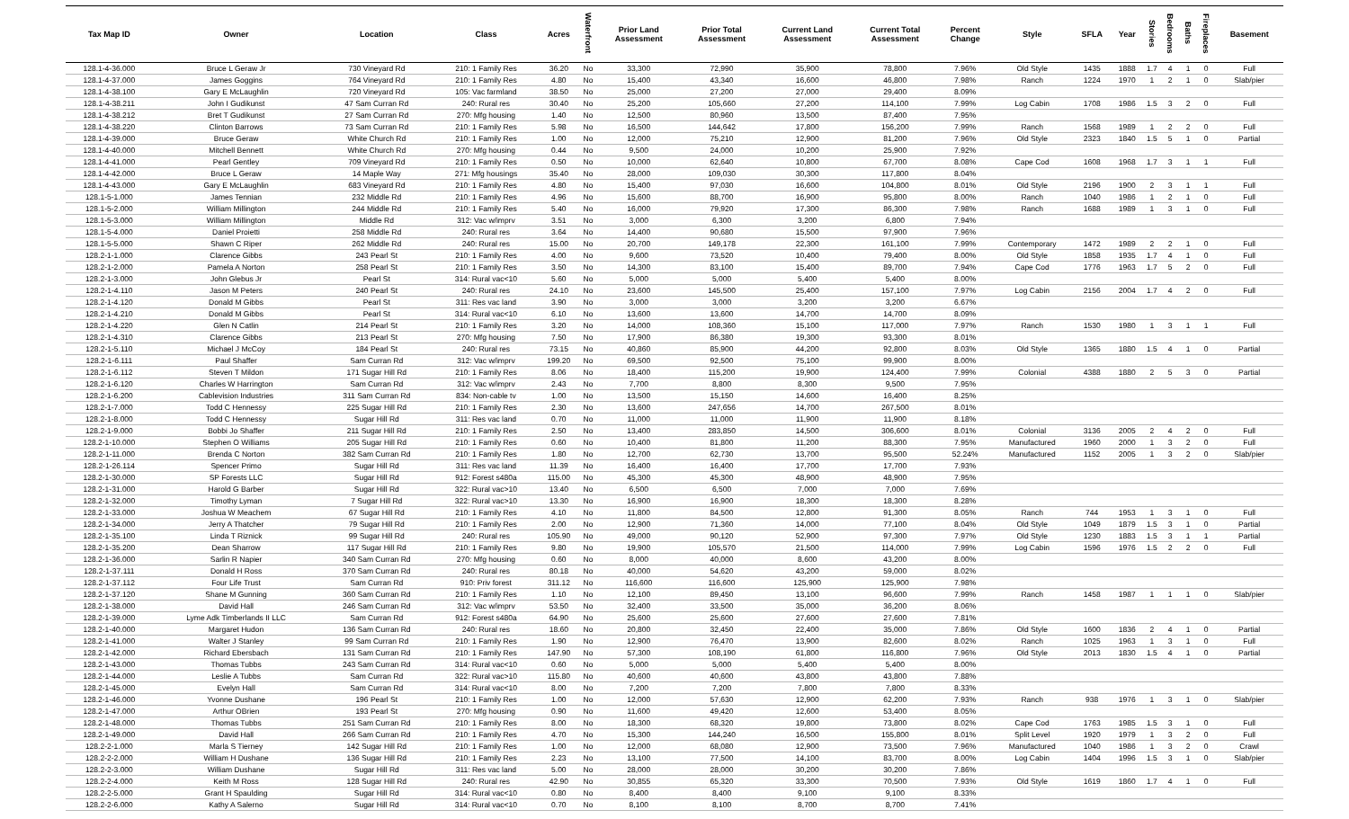| Tax Map ID | Owner | Location | Class | Acres | Waterfront | Prior Land Assessment | Prior Total Assessment | Current Land Assessment | Current Total Assessment | Percent Change | Style | SFLA | Year | Stories | Bedrooms | Baths | Fireplaces | Basement |
| --- | --- | --- | --- | --- | --- | --- | --- | --- | --- | --- | --- | --- | --- | --- | --- | --- | --- | --- |
| 128.1-4-36.000 | Bruce L Geraw Jr | 730 Vineyard Rd | 210: 1 Family Res | 36.20 | No | 33,300 | 72,990 | 35,900 | 78,800 | 7.96% | Old Style | 1435 | 1888 | 1.7 | 4 | 1 | 0 | Full |
| 128.1-4-37.000 | James Goggins | 764 Vineyard Rd | 210: 1 Family Res | 4.80 | No | 15,400 | 43,340 | 16,600 | 46,800 | 7.98% | Ranch | 1224 | 1970 | 1 | 2 | 1 | 0 | Slab/pier |
| 128.1-4-38.100 | Gary E McLaughlin | 720 Vineyard Rd | 105: Vac farmland | 38.50 | No | 25,000 | 27,200 | 27,000 | 29,400 | 8.09% | | | | | | | | |
| 128.1-4-38.211 | John I Gudikunst | 47 Sam Curran Rd | 240: Rural res | 30.40 | No | 25,200 | 105,660 | 27,200 | 114,100 | 7.99% | Log Cabin | 1708 | 1986 | 1.5 | 3 | 2 | 0 | Full |
| 128.1-4-38.212 | Bret T Gudikunst | 27 Sam Curran Rd | 270: Mfg housing | 1.40 | No | 12,500 | 80,960 | 13,500 | 87,400 | 7.95% | | | | | | | | |
| 128.1-4-38.220 | Clinton Barrows | 73 Sam Curran Rd | 210: 1 Family Res | 5.98 | No | 16,500 | 144,642 | 17,800 | 156,200 | 7.99% | Ranch | 1568 | 1989 | 1 | 2 | 2 | 0 | Full |
| 128.1-4-39.000 | Bruce Geraw | White Church Rd | 210: 1 Family Res | 1.00 | No | 12,000 | 75,210 | 12,900 | 81,200 | 7.96% | Old Style | 2323 | 1840 | 1.5 | 5 | 1 | 0 | Partial |
| 128.1-4-40.000 | Mitchell Bennett | White Church Rd | 270: Mfg housing | 0.44 | No | 9,500 | 24,000 | 10,200 | 25,900 | 7.92% | | | | | | | | |
| 128.1-4-41.000 | Pearl Gentley | 709 Vineyard Rd | 210: 1 Family Res | 0.50 | No | 10,000 | 62,640 | 10,800 | 67,700 | 8.08% | Cape Cod | 1608 | 1968 | 1.7 | 3 | 1 | 1 | Full |
| 128.1-4-42.000 | Bruce L Geraw | 14 Maple Way | 271: Mfg housings | 35.40 | No | 28,000 | 109,030 | 30,300 | 117,800 | 8.04% | | | | | | | | |
| 128.1-4-43.000 | Gary E McLaughlin | 683 Vineyard Rd | 210: 1 Family Res | 4.80 | No | 15,400 | 97,030 | 16,600 | 104,800 | 8.01% | Old Style | 2196 | 1900 | 2 | 3 | 1 | 1 | Full |
| 128.1-5-1.000 | James Tennian | 232 Middle Rd | 210: 1 Family Res | 4.96 | No | 15,600 | 88,700 | 16,900 | 95,800 | 8.00% | Ranch | 1040 | 1986 | 1 | 2 | 1 | 0 | Full |
| 128.1-5-2.000 | William Millington | 244 Middle Rd | 210: 1 Family Res | 5.40 | No | 16,000 | 79,920 | 17,300 | 86,300 | 7.98% | Ranch | 1688 | 1989 | 1 | 3 | 1 | 0 | Full |
| 128.1-5-3.000 | William Millington | Middle Rd | 312: Vac w/imprv | 3.51 | No | 3,000 | 6,300 | 3,200 | 6,800 | 7.94% | | | | | | | | |
| 128.1-5-4.000 | Daniel Proietti | 258 Middle Rd | 240: Rural res | 3.64 | No | 14,400 | 90,680 | 15,500 | 97,900 | 7.96% | | | | | | | | |
| 128.1-5-5.000 | Shawn C Riper | 262 Middle Rd | 240: Rural res | 15.00 | No | 20,700 | 149,178 | 22,300 | 161,100 | 7.99% | Contemporary | 1472 | 1989 | 2 | 2 | 1 | 0 | Full |
| 128.2-1-1.000 | Clarence Gibbs | 243 Pearl St | 210: 1 Family Res | 4.00 | No | 9,600 | 73,520 | 10,400 | 79,400 | 8.00% | Old Style | 1858 | 1935 | 1.7 | 4 | 1 | 0 | Full |
| 128.2-1-2.000 | Pamela A Norton | 258 Pearl St | 210: 1 Family Res | 3.50 | No | 14,300 | 83,100 | 15,400 | 89,700 | 7.94% | Cape Cod | 1776 | 1963 | 1.7 | 5 | 2 | 0 | Full |
| 128.2-1-3.000 | John Glebus Jr | Pearl St | 314: Rural vac<10 | 5.60 | No | 5,000 | 5,000 | 5,400 | 5,400 | 8.00% | | | | | | | | |
| 128.2-1-4.110 | Jason M Peters | 240 Pearl St | 240: Rural res | 24.10 | No | 23,600 | 145,500 | 25,400 | 157,100 | 7.97% | Log Cabin | 2156 | 2004 | 1.7 | 4 | 2 | 0 | Full |
| 128.2-1-4.120 | Donald M Gibbs | Pearl St | 311: Res vac land | 3.90 | No | 3,000 | 3,000 | 3,200 | 3,200 | 6.67% | | | | | | | | |
| 128.2-1-4.210 | Donald M Gibbs | Pearl St | 314: Rural vac<10 | 6.10 | No | 13,600 | 13,600 | 14,700 | 14,700 | 8.09% | | | | | | | | |
| 128.2-1-4.220 | Glen N Catlin | 214 Pearl St | 210: 1 Family Res | 3.20 | No | 14,000 | 108,360 | 15,100 | 117,000 | 7.97% | Ranch | 1530 | 1980 | 1 | 3 | 1 | 1 | Full |
| 128.2-1-4.310 | Clarence Gibbs | 213 Pearl St | 270: Mfg housing | 7.50 | No | 17,900 | 86,380 | 19,300 | 93,300 | 8.01% | | | | | | | | |
| 128.2-1-5.110 | Michael J McCoy | 184 Pearl St | 240: Rural res | 73.15 | No | 40,860 | 85,900 | 44,200 | 92,800 | 8.03% | Old Style | 1365 | 1880 | 1.5 | 4 | 1 | 0 | Partial |
| 128.2-1-6.111 | Paul Shaffer | Sam Curran Rd | 312: Vac w/imprv | 199.20 | No | 69,500 | 92,500 | 75,100 | 99,900 | 8.00% | | | | | | | | |
| 128.2-1-6.112 | Steven T Mildon | 171 Sugar Hill Rd | 210: 1 Family Res | 8.06 | No | 18,400 | 115,200 | 19,900 | 124,400 | 7.99% | Colonial | 4388 | 1880 | 2 | 5 | 3 | 0 | Partial |
| 128.2-1-6.120 | Charles W Harrington | Sam Curran Rd | 312: Vac w/imprv | 2.43 | No | 7,700 | 8,800 | 8,300 | 9,500 | 7.95% | | | | | | | | |
| 128.2-1-6.200 | Cablevision Industries | 311 Sam Curran Rd | 834: Non-cable tv | 1.00 | No | 13,500 | 15,150 | 14,600 | 16,400 | 8.25% | | | | | | | | |
| 128.2-1-7.000 | Todd C Hennessy | 225 Sugar Hill Rd | 210: 1 Family Res | 2.30 | No | 13,600 | 247,656 | 14,700 | 267,500 | 8.01% | | | | | | | | |
| 128.2-1-8.000 | Todd C Hennessy | Sugar Hill Rd | 311: Res vac land | 0.70 | No | 11,000 | 11,000 | 11,900 | 11,900 | 8.18% | | | | | | | | |
| 128.2-1-9.000 | Bobbi Jo Shaffer | 211 Sugar Hill Rd | 210: 1 Family Res | 2.50 | No | 13,400 | 283,850 | 14,500 | 306,600 | 8.01% | Colonial | 3136 | 2005 | 2 | 4 | 2 | 0 | Full |
| 128.2-1-10.000 | Stephen O Williams | 205 Sugar Hill Rd | 210: 1 Family Res | 0.60 | No | 10,400 | 81,800 | 11,200 | 88,300 | 7.95% | Manufactured | 1960 | 2000 | 1 | 3 | 2 | 0 | Full |
| 128.2-1-11.000 | Brenda C Norton | 382 Sam Curran Rd | 210: 1 Family Res | 1.80 | No | 12,700 | 62,730 | 13,700 | 95,500 | 52.24% | Manufactured | 1152 | 2005 | 1 | 3 | 2 | 0 | Slab/pier |
| 128.2-1-26.114 | Spencer Primo | Sugar Hill Rd | 311: Res vac land | 11.39 | No | 16,400 | 16,400 | 17,700 | 17,700 | 7.93% | | | | | | | | |
| 128.2-1-30.000 | SP Forests LLC | Sugar Hill Rd | 912: Forest s480a | 115.00 | No | 45,300 | 45,300 | 48,900 | 48,900 | 7.95% | | | | | | | | |
| 128.2-1-31.000 | Harold G Barber | Sugar Hill Rd | 322: Rural vac>10 | 13.40 | No | 6,500 | 6,500 | 7,000 | 7,000 | 7.69% | | | | | | | | |
| 128.2-1-32.000 | Timothy Lyman | 7 Sugar Hill Rd | 322: Rural vac>10 | 13.30 | No | 16,900 | 16,900 | 18,300 | 18,300 | 8.28% | | | | | | | | |
| 128.2-1-33.000 | Joshua W Meachem | 67 Sugar Hill Rd | 210: 1 Family Res | 4.10 | No | 11,800 | 84,500 | 12,800 | 91,300 | 8.05% | Ranch | 744 | 1953 | 1 | 3 | 1 | 0 | Full |
| 128.2-1-34.000 | Jerry A Thatcher | 79 Sugar Hill Rd | 210: 1 Family Res | 2.00 | No | 12,900 | 71,360 | 14,000 | 77,100 | 8.04% | Old Style | 1049 | 1879 | 1.5 | 3 | 1 | 0 | Partial |
| 128.2-1-35.100 | Linda T Riznick | 99 Sugar Hill Rd | 240: Rural res | 105.90 | No | 49,000 | 90,120 | 52,900 | 97,300 | 7.97% | Old Style | 1230 | 1883 | 1.5 | 3 | 1 | 1 | Partial |
| 128.2-1-35.200 | Dean Sharrow | 117 Sugar Hill Rd | 210: 1 Family Res | 9.80 | No | 19,900 | 105,570 | 21,500 | 114,000 | 7.99% | Log Cabin | 1596 | 1976 | 1.5 | 2 | 2 | 0 | Full |
| 128.2-1-36.000 | Sarlin R Napier | 340 Sam Curran Rd | 270: Mfg housing | 0.60 | No | 8,000 | 40,000 | 8,600 | 43,200 | 8.00% | | | | | | | | |
| 128.2-1-37.111 | Donald H Ross | 370 Sam Curran Rd | 240: Rural res | 80.18 | No | 40,000 | 54,620 | 43,200 | 59,000 | 8.02% | | | | | | | | |
| 128.2-1-37.112 | Four Life Trust | Sam Curran Rd | 910: Priv forest | 311.12 | No | 116,600 | 116,600 | 125,900 | 125,900 | 7.98% | | | | | | | | |
| 128.2-1-37.120 | Shane M Gunning | 360 Sam Curran Rd | 210: 1 Family Res | 1.10 | No | 12,100 | 89,450 | 13,100 | 96,600 | 7.99% | Ranch | 1458 | 1987 | 1 | 1 | 1 | 0 | Slab/pier |
| 128.2-1-38.000 | David Hall | 246 Sam Curran Rd | 312: Vac w/imprv | 53.50 | No | 32,400 | 33,500 | 35,000 | 36,200 | 8.06% | | | | | | | | |
| 128.2-1-39.000 | Lyme Adk Timberlands II LLC | Sam Curran Rd | 912: Forest s480a | 64.90 | No | 25,600 | 25,600 | 27,600 | 27,600 | 7.81% | | | | | | | | |
| 128.2-1-40.000 | Margaret Hudon | 136 Sam Curran Rd | 240: Rural res | 18.60 | No | 20,800 | 32,450 | 22,400 | 35,000 | 7.86% | Old Style | 1600 | 1836 | 2 | 4 | 1 | 0 | Partial |
| 128.2-1-41.000 | Walter J Stanley | 99 Sam Curran Rd | 210: 1 Family Res | 1.90 | No | 12,900 | 76,470 | 13,900 | 82,600 | 8.02% | Ranch | 1025 | 1963 | 1 | 3 | 1 | 0 | Full |
| 128.2-1-42.000 | Richard Ebersbach | 131 Sam Curran Rd | 210: 1 Family Res | 147.90 | No | 57,300 | 108,190 | 61,800 | 116,800 | 7.96% | Old Style | 2013 | 1830 | 1.5 | 4 | 1 | 0 | Partial |
| 128.2-1-43.000 | Thomas Tubbs | 243 Sam Curran Rd | 314: Rural vac<10 | 0.60 | No | 5,000 | 5,000 | 5,400 | 5,400 | 8.00% | | | | | | | | |
| 128.2-1-44.000 | Leslie A Tubbs | Sam Curran Rd | 322: Rural vac>10 | 115.80 | No | 40,600 | 40,600 | 43,800 | 43,800 | 7.88% | | | | | | | | |
| 128.2-1-45.000 | Evelyn Hall | Sam Curran Rd | 314: Rural vac<10 | 8.00 | No | 7,200 | 7,200 | 7,800 | 7,800 | 8.33% | | | | | | | | |
| 128.2-1-46.000 | Yvonne Dushane | 196 Pearl St | 210: 1 Family Res | 1.00 | No | 12,000 | 57,630 | 12,900 | 62,200 | 7.93% | Ranch | 938 | 1976 | 1 | 3 | 1 | 0 | Slab/pier |
| 128.2-1-47.000 | Arthur OBrien | 193 Pearl St | 270: Mfg housing | 0.90 | No | 11,600 | 49,420 | 12,600 | 53,400 | 8.05% | | | | | | | | |
| 128.2-1-48.000 | Thomas Tubbs | 251 Sam Curran Rd | 210: 1 Family Res | 8.00 | No | 18,300 | 68,320 | 19,800 | 73,800 | 8.02% | Cape Cod | 1763 | 1985 | 1.5 | 3 | 1 | 0 | Full |
| 128.2-1-49.000 | David Hall | 266 Sam Curran Rd | 210: 1 Family Res | 4.70 | No | 15,300 | 144,240 | 16,500 | 155,800 | 8.01% | Split Level | 1920 | 1979 | 1 | 3 | 2 | 0 | Full |
| 128.2-2-1.000 | Marla S Tierney | 142 Sugar Hill Rd | 210: 1 Family Res | 1.00 | No | 12,000 | 68,080 | 12,900 | 73,500 | 7.96% | Manufactured | 1040 | 1986 | 1 | 3 | 2 | 0 | Crawl |
| 128.2-2-2.000 | William H Dushane | 136 Sugar Hill Rd | 210: 1 Family Res | 2.23 | No | 13,100 | 77,500 | 14,100 | 83,700 | 8.00% | Log Cabin | 1404 | 1996 | 1.5 | 3 | 1 | 0 | Slab/pier |
| 128.2-2-3.000 | William Dushane | Sugar Hill Rd | 311: Res vac land | 5.00 | No | 28,000 | 28,000 | 30,200 | 30,200 | 7.86% | | | | | | | | |
| 128.2-2-4.000 | Keith M Ross | 128 Sugar Hill Rd | 240: Rural res | 42.90 | No | 30,855 | 65,320 | 33,300 | 70,500 | 7.93% | Old Style | 1619 | 1860 | 1.7 | 4 | 1 | 0 | Full |
| 128.2-2-5.000 | Grant H Spaulding | Sugar Hill Rd | 314: Rural vac<10 | 0.80 | No | 8,400 | 8,400 | 9,100 | 9,100 | 8.33% | | | | | | | | |
| 128.2-2-6.000 | Kathy A Salerno | Sugar Hill Rd | 314: Rural vac<10 | 0.70 | No | 8,100 | 8,100 | 8,700 | 8,700 | 7.41% | | | | | | | | |